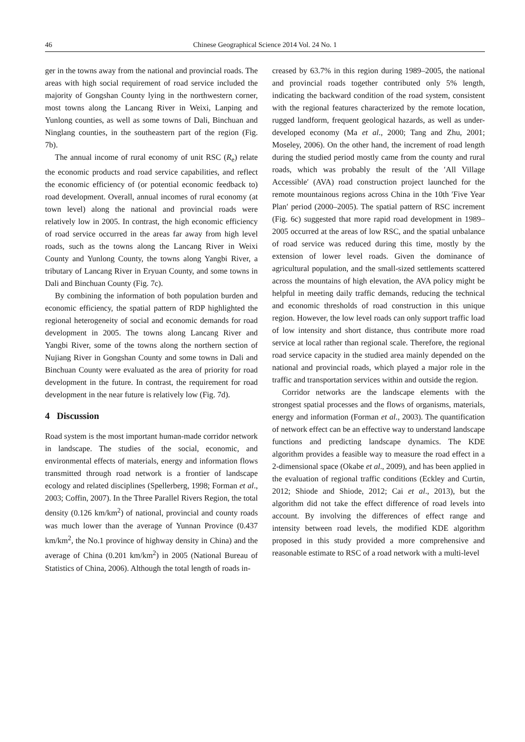46 Chinese Geographical Science 2014 Vol. 24 No. 1
ger in the towns away from the national and provincial roads. The areas with high social requirement of road service included the majority of Gongshan County lying in the northwestern corner, most towns along the Lancang River in Weixi, Lanping and Yunlong counties, as well as some towns of Dali, Binchuan and Ninglang counties, in the southeastern part of the region (Fig. 7b).
The annual income of rural economy of unit RSC (R<sub>e</sub>) relate the economic products and road service capabilities, and reflect the economic efficiency of (or potential economic feedback to) road development. Overall, annual incomes of rural economy (at town level) along the national and provincial roads were relatively low in 2005. In contrast, the high economic efficiency of road service occurred in the areas far away from high level roads, such as the towns along the Lancang River in Weixi County and Yunlong County, the towns along Yangbi River, a tributary of Lancang River in Eryuan County, and some towns in Dali and Binchuan County (Fig. 7c).
By combining the information of both population burden and economic efficiency, the spatial pattern of RDP highlighted the regional heterogeneity of social and economic demands for road development in 2005. The towns along Lancang River and Yangbi River, some of the towns along the northern section of Nujiang River in Gongshan County and some towns in Dali and Binchuan County were evaluated as the area of priority for road development in the future. In contrast, the requirement for road development in the near future is relatively low (Fig. 7d).
4 Discussion
Road system is the most important human-made corridor network in landscape. The studies of the social, economic, and environmental effects of materials, energy and information flows transmitted through road network is a frontier of landscape ecology and related disciplines (Spellerberg, 1998; Forman et al., 2003; Coffin, 2007). In the Three Parallel Rivers Region, the total density (0.126 km/km<sup>2</sup>) of national, provincial and county roads was much lower than the average of Yunnan Province (0.437 km/km<sup>2</sup>, the No.1 province of highway density in China) and the average of China (0.201 km/km<sup>2</sup>) in 2005 (National Bureau of Statistics of China, 2006). Although the total length of roads in-
creased by 63.7% in this region during 1989–2005, the national and provincial roads together contributed only 5% length, indicating the backward condition of the road system, consistent with the regional features characterized by the remote location, rugged landform, frequent geological hazards, as well as under-developed economy (Ma et al., 2000; Tang and Zhu, 2001; Moseley, 2006). On the other hand, the increment of road length during the studied period mostly came from the county and rural roads, which was probably the result of the ′All Village Accessible′ (AVA) road construction project launched for the remote mountainous regions across China in the 10th ′Five Year Plan′ period (2000–2005). The spatial pattern of RSC increment (Fig. 6c) suggested that more rapid road development in 1989–2005 occurred at the areas of low RSC, and the spatial unbalance of road service was reduced during this time, mostly by the extension of lower level roads. Given the dominance of agricultural population, and the small-sized settlements scattered across the mountains of high elevation, the AVA policy might be helpful in meeting daily traffic demands, reducing the technical and economic thresholds of road construction in this unique region. However, the low level roads can only support traffic load of low intensity and short distance, thus contribute more road service at local rather than regional scale. Therefore, the regional road service capacity in the studied area mainly depended on the national and provincial roads, which played a major role in the traffic and transportation services within and outside the region.
Corridor networks are the landscape elements with the strongest spatial processes and the flows of organisms, materials, energy and information (Forman et al., 2003). The quantification of network effect can be an effective way to understand landscape functions and predicting landscape dynamics. The KDE algorithm provides a feasible way to measure the road effect in a 2-dimensional space (Okabe et al., 2009), and has been applied in the evaluation of regional traffic conditions (Eckley and Curtin, 2012; Shiode and Shiode, 2012; Cai et al., 2013), but the algorithm did not take the effect difference of road levels into account. By involving the differences of effect range and intensity between road levels, the modified KDE algorithm proposed in this study provided a more comprehensive and reasonable estimate to RSC of a road network with a multi-level